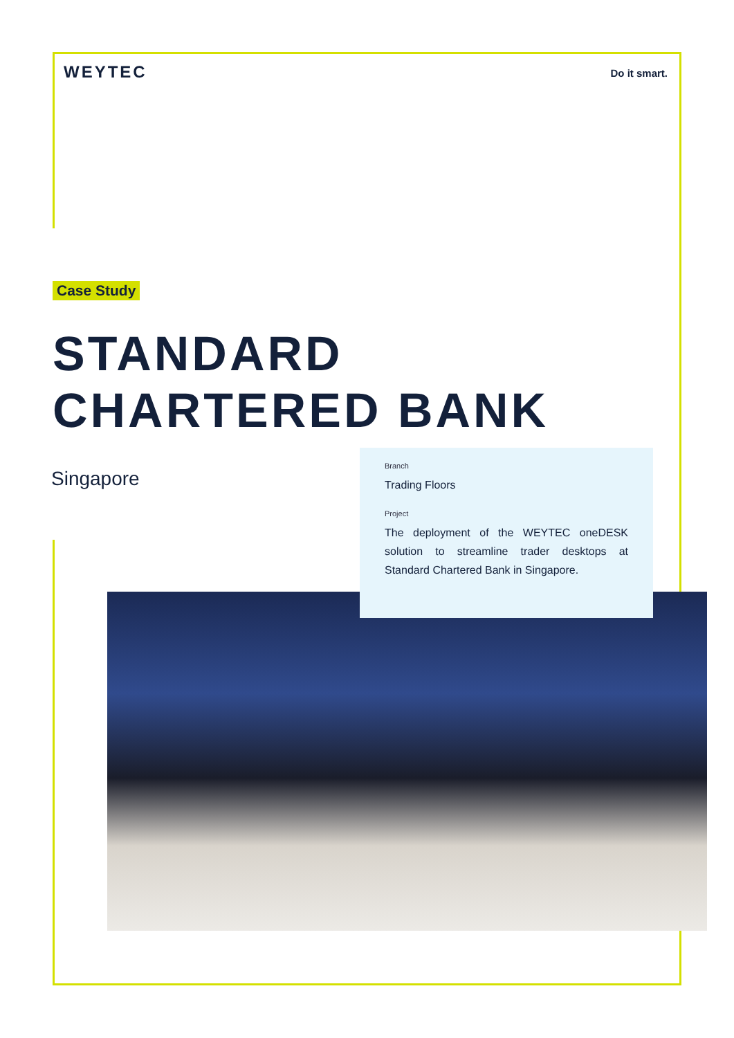WEYTEC
Do it smart.
Case Study
STANDARD
CHARTERED BANK
Singapore
Branch
Trading Floors
Project
The deployment of the WEYTEC oneDESK solution to streamline trader desktops at Standard Chartered Bank in Singapore.